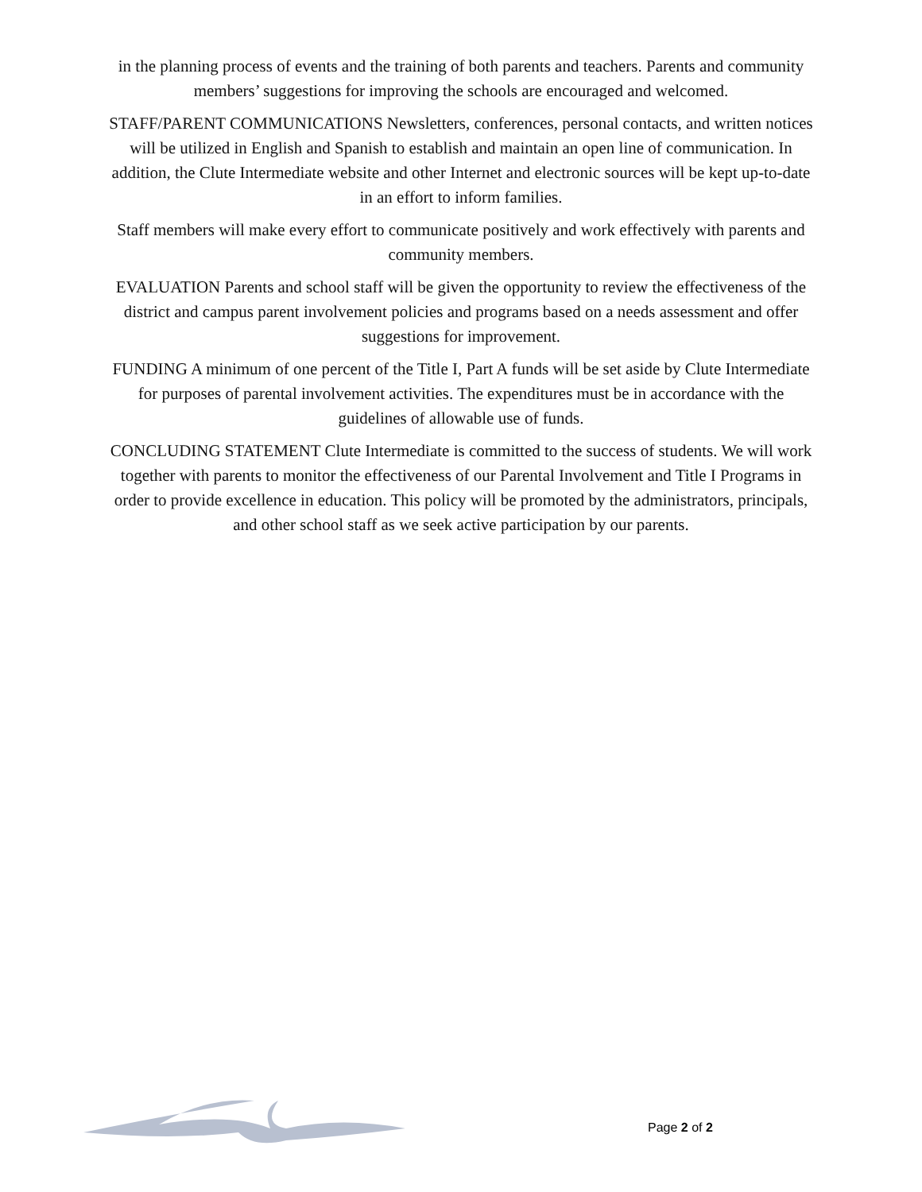in the planning process of events and the training of both parents and teachers. Parents and community members’ suggestions for improving the schools are encouraged and welcomed.
STAFF/PARENT COMMUNICATIONS Newsletters, conferences, personal contacts, and written notices will be utilized in English and Spanish to establish and maintain an open line of communication. In addition, the Clute Intermediate website and other Internet and electronic sources will be kept up-to-date in an effort to inform families.
Staff members will make every effort to communicate positively and work effectively with parents and community members.
EVALUATION Parents and school staff will be given the opportunity to review the effectiveness of the district and campus parent involvement policies and programs based on a needs assessment and offer suggestions for improvement.
FUNDING A minimum of one percent of the Title I, Part A funds will be set aside by Clute Intermediate for purposes of parental involvement activities. The expenditures must be in accordance with the guidelines of allowable use of funds.
CONCLUDING STATEMENT Clute Intermediate is committed to the success of students. We will work together with parents to monitor the effectiveness of our Parental Involvement and Title I Programs in order to provide excellence in education. This policy will be promoted by the administrators, principals, and other school staff as we seek active participation by our parents.
Page 2 of 2